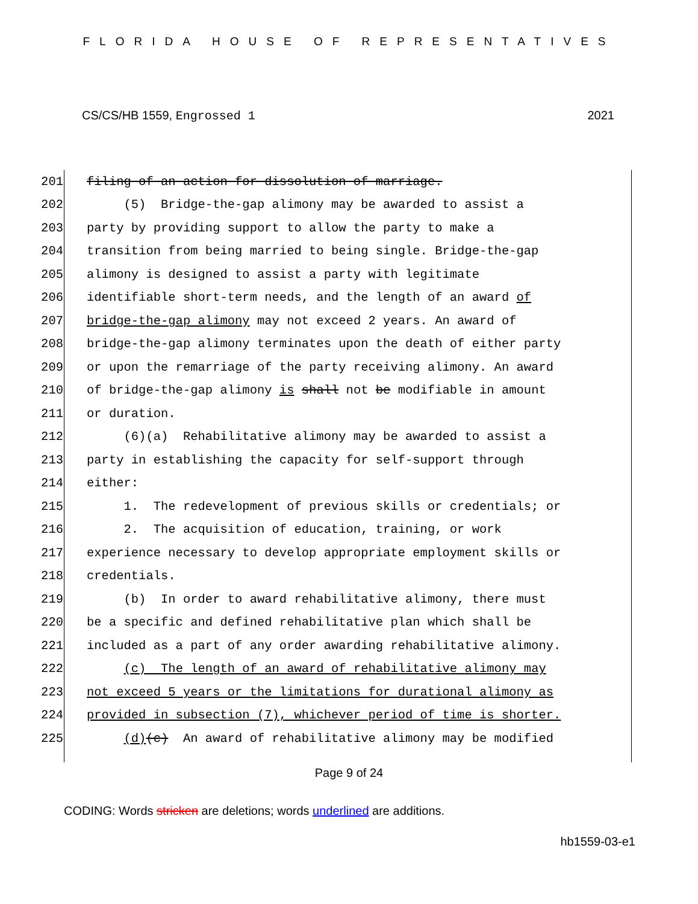FLORIDA HOUSE OF REPRESENTATIVES
CS/CS/HB 1559, Engrossed 1 2021
201 filing of an action for dissolution of marriage.
202 (5) Bridge-the-gap alimony may be awarded to assist a
203 party by providing support to allow the party to make a
204 transition from being married to being single. Bridge-the-gap
205 alimony is designed to assist a party with legitimate
206 identifiable short-term needs, and the length of an award of
207 bridge-the-gap alimony may not exceed 2 years. An award of
208 bridge-the-gap alimony terminates upon the death of either party
209 or upon the remarriage of the party receiving alimony. An award
210 of bridge-the-gap alimony is shall not be modifiable in amount
211 or duration.
212 (6)(a) Rehabilitative alimony may be awarded to assist a
213 party in establishing the capacity for self-support through
214 either:
215 1. The redevelopment of previous skills or credentials; or
216 2. The acquisition of education, training, or work
217 experience necessary to develop appropriate employment skills or
218 credentials.
219 (b) In order to award rehabilitative alimony, there must
220 be a specific and defined rehabilitative plan which shall be
221 included as a part of any order awarding rehabilitative alimony.
222 (c) The length of an award of rehabilitative alimony may
223 not exceed 5 years or the limitations for durational alimony as
224 provided in subsection (7), whichever period of time is shorter.
225 (d)(c) An award of rehabilitative alimony may be modified
Page 9 of 24
CODING: Words stricken are deletions; words underlined are additions.
hb1559-03-e1